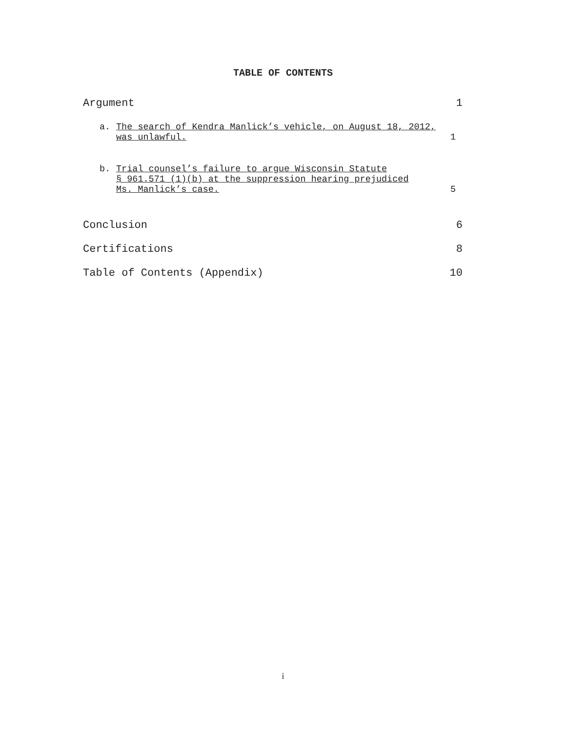TABLE OF CONTENTS
Argument 1
a. The search of Kendra Manlick’s vehicle, on August 18, 2012,
was unlawful.
1
b. Trial counsel’s failure to argue Wisconsin Statute
§ 961.571 (1)(b) at the suppression hearing prejudiced
Ms. Manlick’s case.
5
Conclusion 6
Certifications 8
Table of Contents (Appendix) 10
i